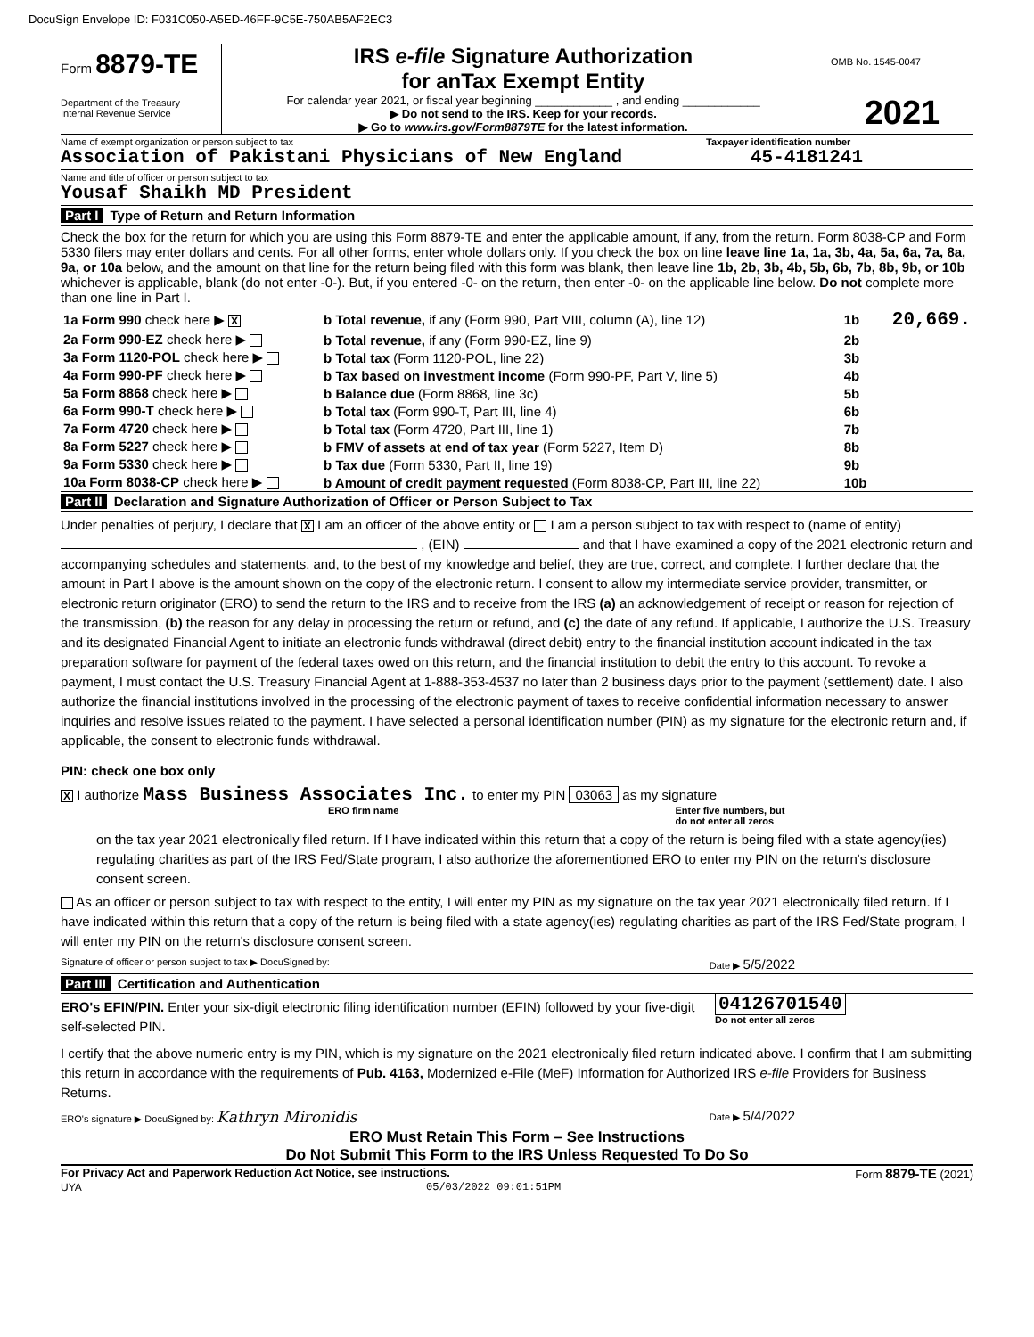DocuSign Envelope ID: F031C050-A5ED-46FF-9C5E-750AB5AF2EC3
Form 8879-TE
Department of the Treasury
Internal Revenue Service
IRS e-file Signature Authorization
for anTax Exempt Entity
For calendar year 2021, or fiscal year beginning ____________ , and ending ____________
▶ Do not send to the IRS. Keep for your records.
▶ Go to www.irs.gov/Form8879TE for the latest information.
OMB No. 1545-0047
2021
Name of exempt organization or person subject to tax
Association of Pakistani Physicians of New England
Taxpayer identification number
45-4181241
Name and title of officer or person subject to tax
Yousaf Shaikh MD President
Part I Type of Return and Return Information
Check the box for the return for which you are using this Form 8879-TE and enter the applicable amount, if any, from the return. Form 8038-CP and Form 5330 filers may enter dollars and cents. For all other forms, enter whole dollars only. If you check the box on line leave line 1a, 1a, 3b, 4a, 5a, 6a, 7a, 8a, 9a, or 10a below, and the amount on that line for the return being filed with this form was blank, then leave line 1b, 2b, 3b, 4b, 5b, 6b, 7b, 8b, 9b, or 10b whichever is applicable, blank (do not enter -0-). But, if you entered -0- on the return, then enter -0- on the applicable line below. Do not complete more than one line in Part I.
| 1a Form 990 check here ▶ X | b Total revenue, if any (Form 990, Part VIII, column (A), line 12) | 1b | 20,669. |
| 2a Form 990-EZ check here ▶ | b Total revenue, if any (Form 990-EZ, line 9) | 2b | |
| 3a Form 1120-POL check here ▶ | b Total tax (Form 1120-POL, line 22) | 3b | |
| 4a Form 990-PF check here ▶ | b Tax based on investment income (Form 990-PF, Part V, line 5) | 4b | |
| 5a Form 8868 check here ▶ | b Balance due (Form 8868, line 3c) | 5b | |
| 6a Form 990-T check here ▶ | b Total tax (Form 990-T, Part III, line 4) | 6b | |
| 7a Form 4720 check here ▶ | b Total tax (Form 4720, Part III, line 1) | 7b | |
| 8a Form 5227 check here ▶ | b FMV of assets at end of tax year (Form 5227, Item D) | 8b | |
| 9a Form 5330 check here ▶ | b Tax due (Form 5330, Part II, line 19) | 9b | |
| 10a Form 8038-CP check here ▶ | b Amount of credit payment requested (Form 8038-CP, Part III, line 22) | 10b | |
Part II Declaration and Signature Authorization of Officer or Person Subject to Tax
Under penalties of perjury, I declare that X I am an officer of the above entity or I am a person subject to tax with respect to (name of entity) , (EIN) and that I have examined a copy of the 2021 electronic return and accompanying schedules and statements, and, to the best of my knowledge and belief, they are true, correct, and complete. I further declare that the amount in Part I above is the amount shown on the copy of the electronic return. I consent to allow my intermediate service provider, transmitter, or electronic return originator (ERO) to send the return to the IRS and to receive from the IRS (a) an acknowledgement of receipt or reason for rejection of the transmission, (b) the reason for any delay in processing the return or refund, and (c) the date of any refund. If applicable, I authorize the U.S. Treasury and its designated Financial Agent to initiate an electronic funds withdrawal (direct debit) entry to the financial institution account indicated in the tax preparation software for payment of the federal taxes owed on this return, and the financial institution to debit the entry to this account. To revoke a payment, I must contact the U.S. Treasury Financial Agent at 1-888-353-4537 no later than 2 business days prior to the payment (settlement) date. I also authorize the financial institutions involved in the processing of the electronic payment of taxes to receive confidential information necessary to answer inquiries and resolve issues related to the payment. I have selected a personal identification number (PIN) as my signature for the electronic return and, if applicable, the consent to electronic funds withdrawal.
PIN: check one box only
X I authorize Mass Business Associates Inc. to enter my PIN 03063 as my signature
ERO firm name Enter five numbers, but
do not enter all zeros
on the tax year 2021 electronically filed return. If I have indicated within this return that a copy of the return is being filed with a state agency(ies) regulating charities as part of the IRS Fed/State program, I also authorize the aforementioned ERO to enter my PIN on the return's disclosure consent screen.
As an officer or person subject to tax with respect to the entity, I will enter my PIN as my signature on the tax year 2021 electronically filed return. If I have indicated within this return that a copy of the return is being filed with a state agency(ies) regulating charities as part of the IRS Fed/State program, I will enter my PIN on the return's disclosure consent screen.
Signature of officer or person subject to tax ▶ DocuSigned by: Date ▶ 5/5/2022
Part III Certification and Authentication
ERO's EFIN/PIN. Enter your six-digit electronic filing identification number (EFIN) followed by your five-digit self-selected PIN.
04126701540
Do not enter all zeros
I certify that the above numeric entry is my PIN, which is my signature on the 2021 electronically filed return indicated above. I confirm that I am submitting this return in accordance with the requirements of Pub. 4163, Modernized e-File (MeF) Information for Authorized IRS e-file Providers for Business Returns.
ERO's signature ▶ DocuSigned by: Kathryn Mironidis Date ▶ 5/4/2022
ERO Must Retain This Form – See Instructions
Do Not Submit This Form to the IRS Unless Requested To Do So
For Privacy Act and Paperwork Reduction Act Notice, see instructions. Form 8879-TE (2021)
UYA 05/03/2022 09:01:51PM